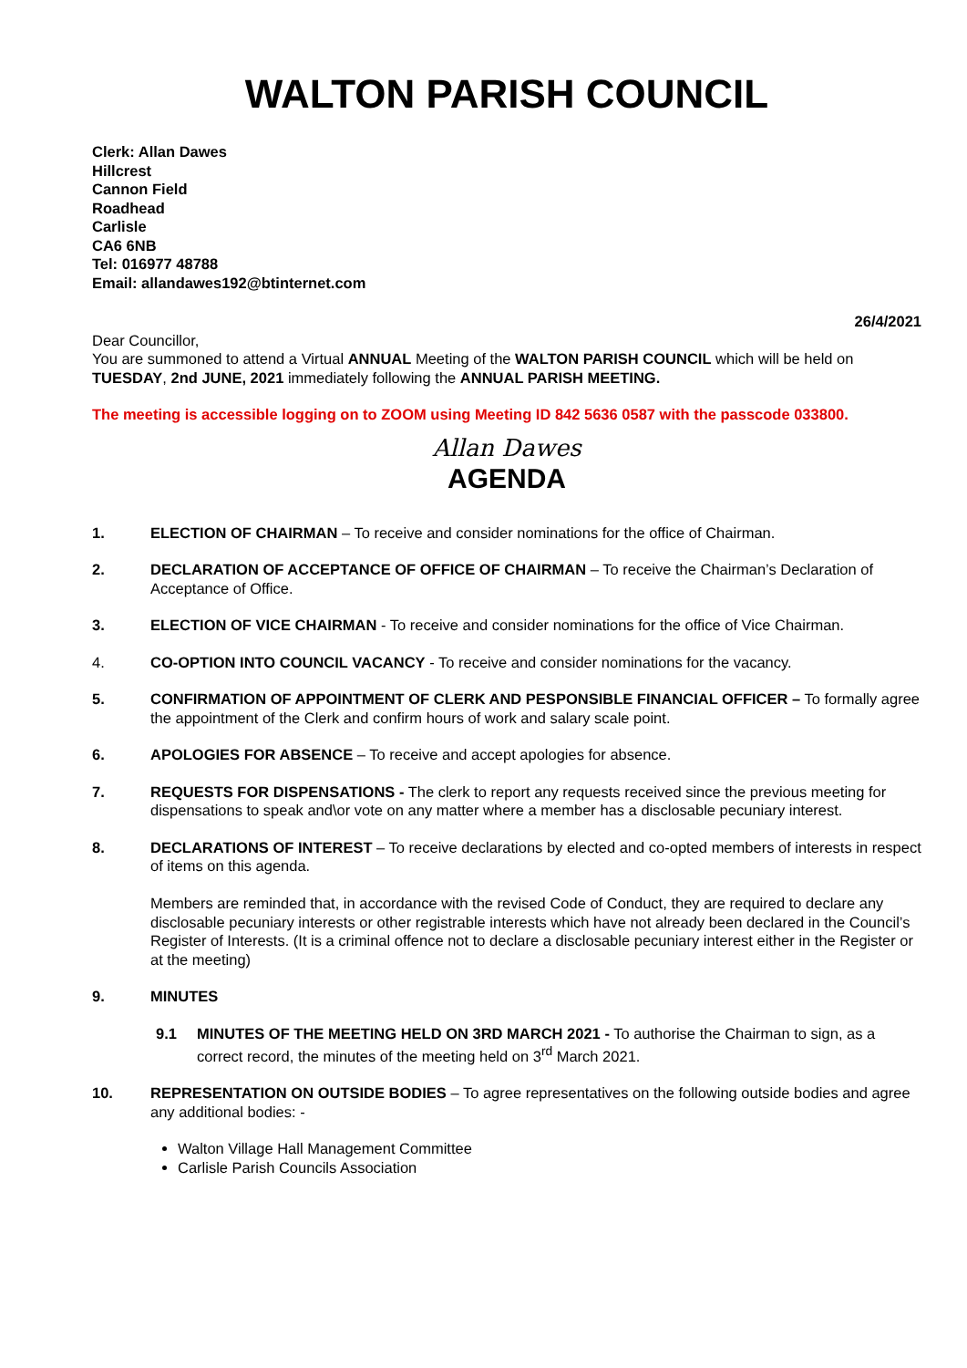WALTON PARISH COUNCIL
Clerk: Allan Dawes
Hillcrest
Cannon Field
Roadhead
Carlisle
CA6 6NB
Tel: 016977 48788
Email: allandawes192@btinternet.com
26/4/2021
Dear Councillor,
You are summoned to attend a Virtual ANNUAL Meeting of the WALTON PARISH COUNCIL which will be held on TUESDAY, 2nd JUNE, 2021 immediately following the ANNUAL PARISH MEETING.
The meeting is accessible logging on to ZOOM using Meeting ID 842 5636 0587 with the passcode 033800.
Allan Dawes
AGENDA
1. ELECTION OF CHAIRMAN – To receive and consider nominations for the office of Chairman.
2. DECLARATION OF ACCEPTANCE OF OFFICE OF CHAIRMAN – To receive the Chairman’s Declaration of Acceptance of Office.
3. ELECTION OF VICE CHAIRMAN - To receive and consider nominations for the office of Vice Chairman.
4. CO-OPTION INTO COUNCIL VACANCY - To receive and consider nominations for the vacancy.
5. CONFIRMATION OF APPOINTMENT OF CLERK AND PESPONSIBLE FINANCIAL OFFICER – To formally agree the appointment of the Clerk and confirm hours of work and salary scale point.
6. APOLOGIES FOR ABSENCE – To receive and accept apologies for absence.
7. REQUESTS FOR DISPENSATIONS - The clerk to report any requests received since the previous meeting for dispensations to speak and\or vote on any matter where a member has a disclosable pecuniary interest.
8. DECLARATIONS OF INTEREST – To receive declarations by elected and co-opted members of interests in respect of items on this agenda.
Members are reminded that, in accordance with the revised Code of Conduct, they are required to declare any disclosable pecuniary interests or other registrable interests which have not already been declared in the Council’s Register of Interests. (It is a criminal offence not to declare a disclosable pecuniary interest either in the Register or at the meeting)
9. MINUTES
9.1 MINUTES OF THE MEETING HELD ON 3RD MARCH 2021 - To authorise the Chairman to sign, as a correct record, the minutes of the meeting held on 3<sup>rd</sup> March 2021.
10. REPRESENTATION ON OUTSIDE BODIES – To agree representatives on the following outside bodies and agree any additional bodies: -
Walton Village Hall Management Committee
Carlisle Parish Councils Association